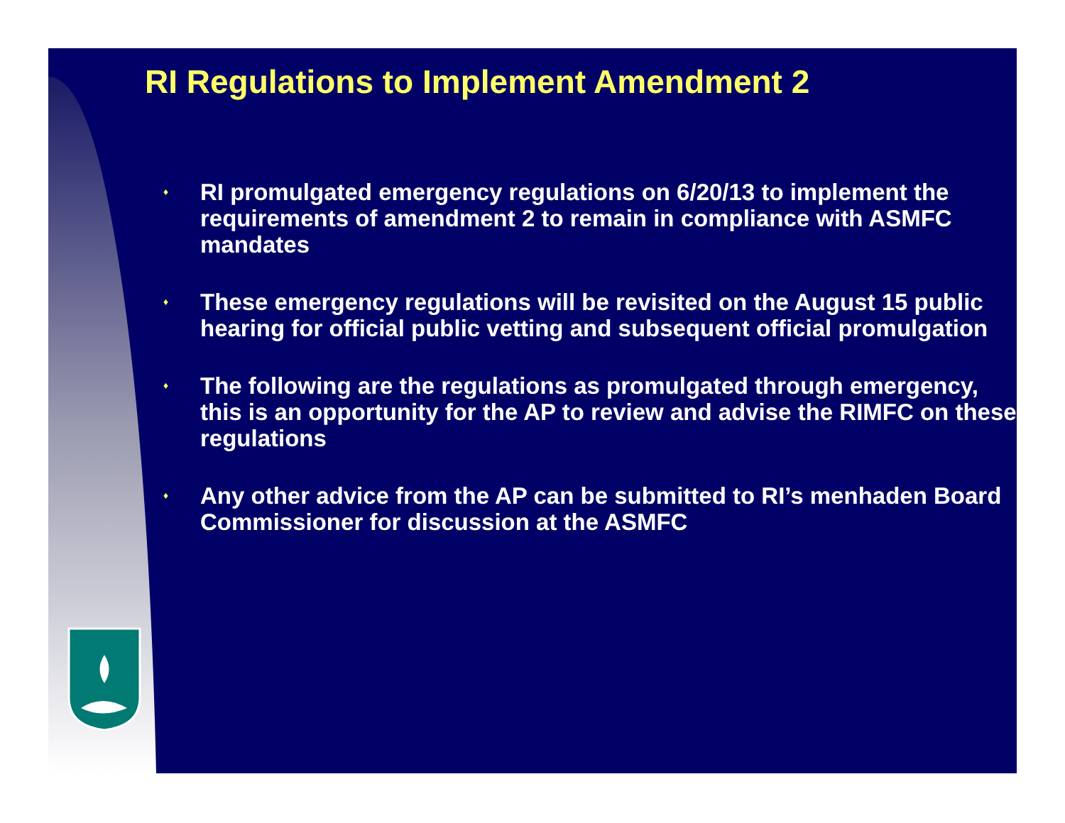RI Regulations to Implement Amendment 2
♦ RI promulgated emergency regulations on 6/20/13 to implement the requirements of amendment 2 to remain in compliance with ASMFC mandates
♦ These emergency regulations will be revisited on the August 15 public hearing for official public vetting and subsequent official promulgation
♦ The following are the regulations as promulgated through emergency, this is an opportunity for the AP to review and advise the RIMFC on these regulations
♦ Any other advice from the AP can be submitted to RI’s menhaden Board Commissioner for discussion at the ASMFC